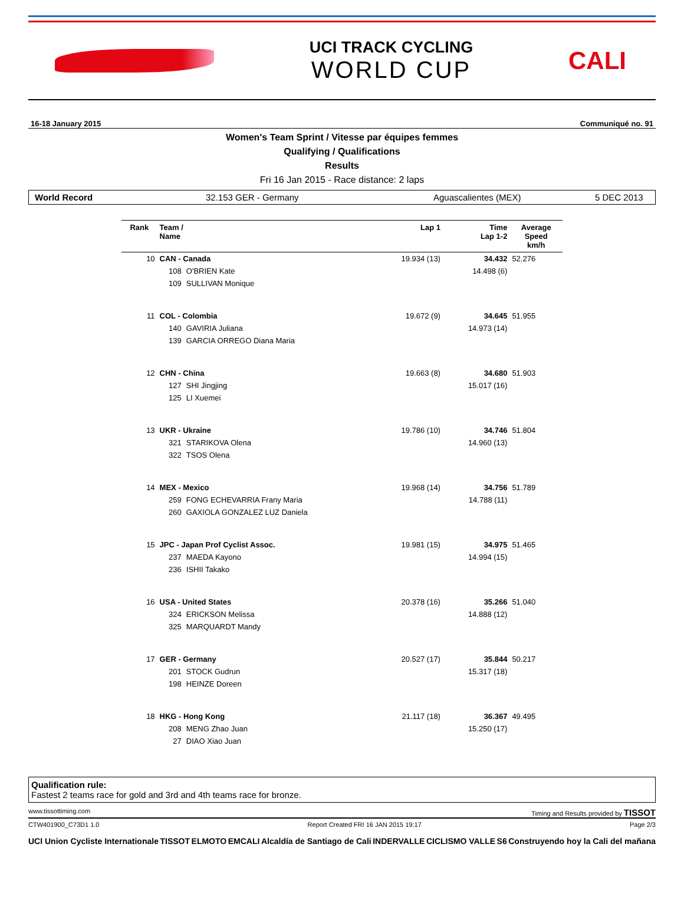UCI TRACK CYCLING
WORLD CUP
CALI
16-18 January 2015 Communiqué no. 91
Women's Team Sprint / Vitesse par équipes femmes
Qualifying / Qualifications
Results
Fri 16 Jan 2015 - Race distance: 2 laps
World Record 32.153 GER - Germany Aguascalientes (MEX) 5 DEC 2013
| Rank | Team / Name | | Lap 1 | Time Lap 1-2 | Average Speed km/h |
| --- | --- | --- | --- | --- | --- |
| 10 | CAN - Canada | | 19.934 (13) | 34.432 | 52.276 |
| | 108 | O'BRIEN Kate | | 14.498 (6) | |
| | 109 | SULLIVAN Monique | | | |
| 11 | COL - Colombia | | 19.672 (9) | 34.645 | 51.955 |
| | 140 | GAVIRIA Juliana | | 14.973 (14) | |
| | 139 | GARCIA ORREGO Diana Maria | | | |
| 12 | CHN - China | | 19.663 (8) | 34.680 | 51.903 |
| | 127 | SHI Jingjing | | 15.017 (16) | |
| | 125 | LI Xuemei | | | |
| 13 | UKR - Ukraine | | 19.786 (10) | 34.746 | 51.804 |
| | 321 | STARIKOVA Olena | | 14.960 (13) | |
| | 322 | TSOS Olena | | | |
| 14 | MEX - Mexico | | 19.968 (14) | 34.756 | 51.789 |
| | 259 | FONG ECHEVARRIA Frany Maria | | 14.788 (11) | |
| | 260 | GAXIOLA GONZALEZ LUZ Daniela | | | |
| 15 | JPC - Japan Prof Cyclist Assoc. | | 19.981 (15) | 34.975 | 51.465 |
| | 237 | MAEDA Kayono | | 14.994 (15) | |
| | 236 | ISHII Takako | | | |
| 16 | USA - United States | | 20.378 (16) | 35.266 | 51.040 |
| | 324 | ERICKSON Melissa | | 14.888 (12) | |
| | 325 | MARQUARDT Mandy | | | |
| 17 | GER - Germany | | 20.527 (17) | 35.844 | 50.217 |
| | 201 | STOCK Gudrun | | 15.317 (18) | |
| | 198 | HEINZE Doreen | | | |
| 18 | HKG - Hong Kong | | 21.117 (18) | 36.367 | 49.495 |
| | 208 | MENG Zhao Juan | | 15.250 (17) | |
| | 27 | DIAO Xiao Juan | | | |
Qualification rule:
Fastest 2 teams race for gold and 3rd and 4th teams race for bronze.
www.tissottiming.com Timing and Results provided by TISSOT
CTW401900_C73D1 1.0 Report Created FRI 16 JAN 2015 19:17 Page 2/3
UCI Union Cycliste Internationale TISSOT ELMOTO EMCALI Alcaldía de Santiago de Cali INDERVALLE CICLISMO VALLE S6 Construyendo hoy la Cali del mañana